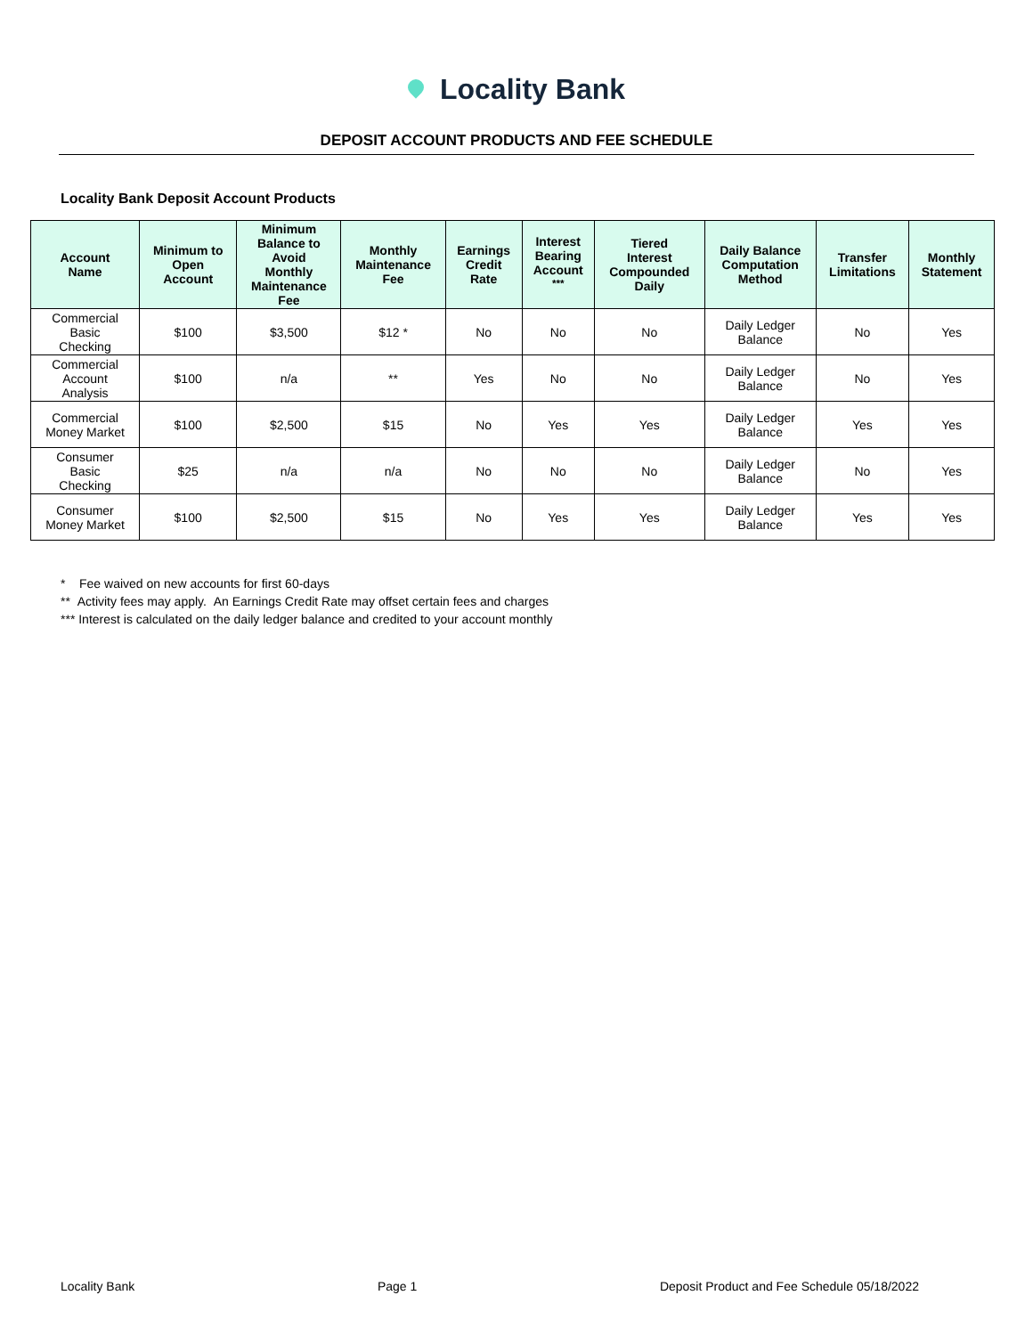Locality Bank
DEPOSIT ACCOUNT PRODUCTS AND FEE SCHEDULE
Locality Bank Deposit Account Products
| Account Name | Minimum to Open Account | Minimum Balance to Avoid Monthly Maintenance Fee | Monthly Maintenance Fee | Earnings Credit Rate | Interest Bearing Account <sup>***</sup> | Tiered Interest Compounded Daily | Daily Balance Computation Method | Transfer Limitations | Monthly Statement |
| --- | --- | --- | --- | --- | --- | --- | --- | --- | --- |
| Commercial Basic Checking | $100 | $3,500 | $12 * | No | No | No | Daily Ledger Balance | No | Yes |
| Commercial Account Analysis | $100 | n/a | ** | Yes | No | No | Daily Ledger Balance | No | Yes |
| Commercial Money Market | $100 | $2,500 | $15 | No | Yes | Yes | Daily Ledger Balance | Yes | Yes |
| Consumer Basic Checking | $25 | n/a | n/a | No | No | No | Daily Ledger Balance | No | Yes |
| Consumer Money Market | $100 | $2,500 | $15 | No | Yes | Yes | Daily Ledger Balance | Yes | Yes |
* Fee waived on new accounts for first 60-days
** Activity fees may apply. An Earnings Credit Rate may offset certain fees and charges
*** Interest is calculated on the daily ledger balance and credited to your account monthly
Locality Bank Page 1 Deposit Product and Fee Schedule 05/18/2022